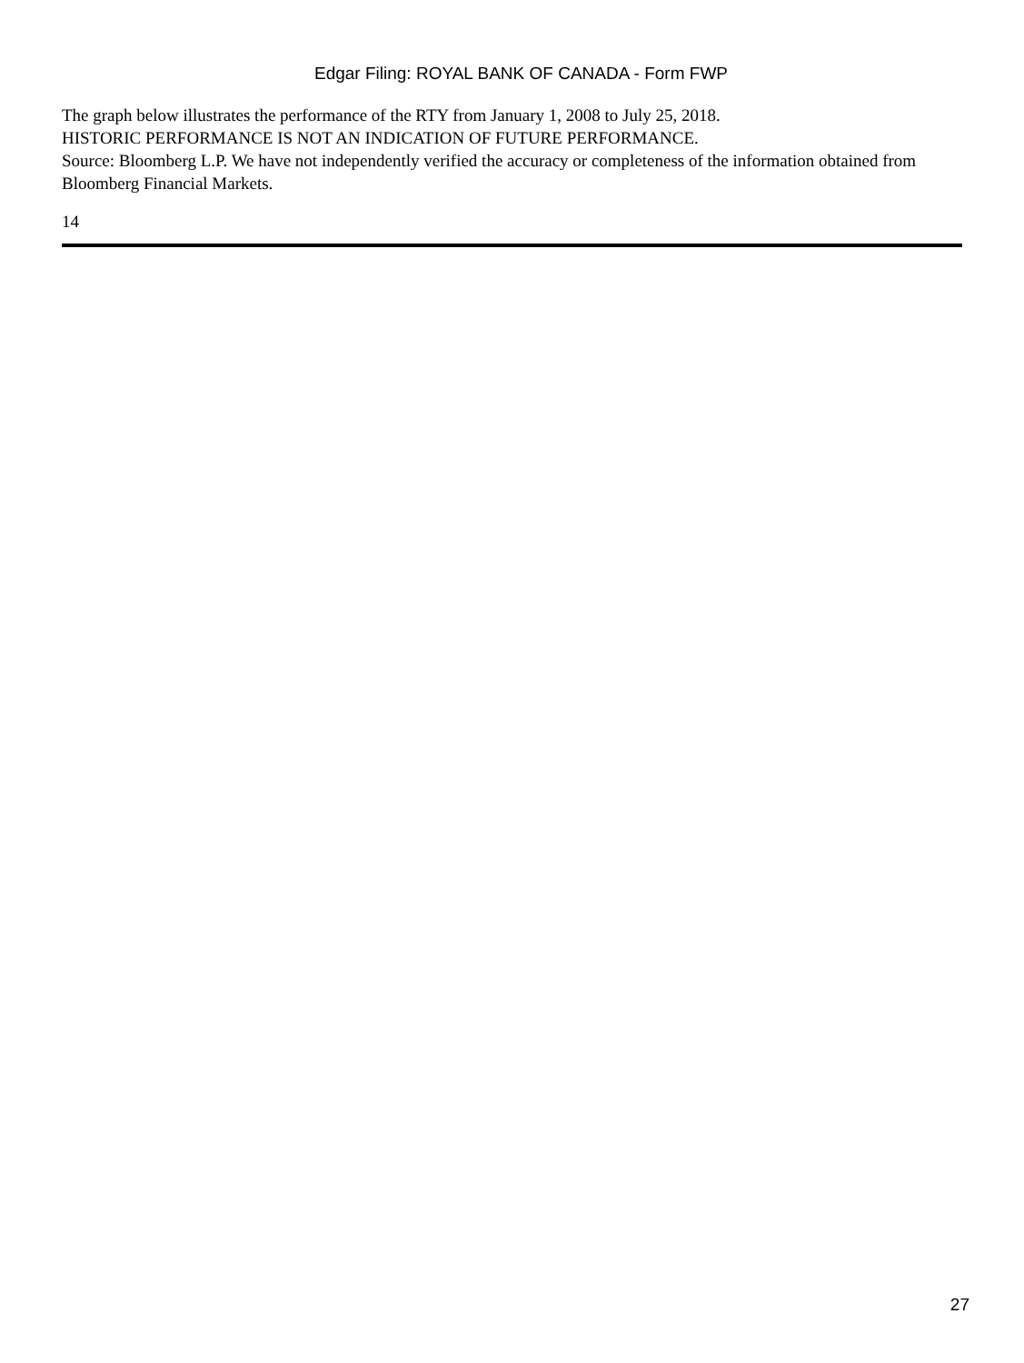Edgar Filing: ROYAL BANK OF CANADA - Form FWP
The graph below illustrates the performance of the RTY from January 1, 2008 to July 25, 2018.
HISTORIC PERFORMANCE IS NOT AN INDICATION OF FUTURE PERFORMANCE.
Source: Bloomberg L.P. We have not independently verified the accuracy or completeness of the information obtained from Bloomberg Financial Markets.
14
27